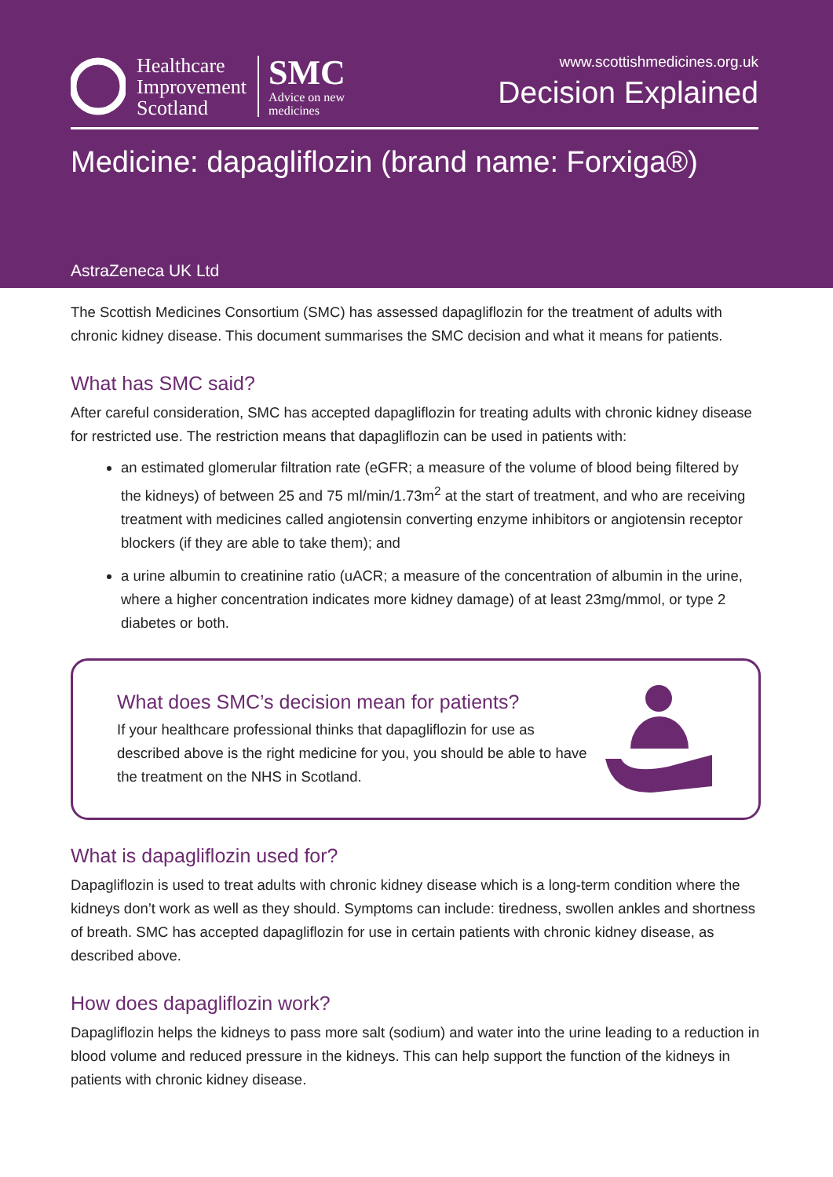Healthcare
Improvement
Scotland
SMC
Advice on new
medicines
www.scottishmedicines.org.uk
Decision Explained
Medicine: dapagliflozin (brand name: Forxiga®)
AstraZeneca UK Ltd
The Scottish Medicines Consortium (SMC) has assessed dapagliflozin for the treatment of adults with chronic kidney disease. This document summarises the SMC decision and what it means for patients.
What has SMC said?
After careful consideration, SMC has accepted dapagliflozin for treating adults with chronic kidney disease for restricted use. The restriction means that dapagliflozin can be used in patients with:
an estimated glomerular filtration rate (eGFR; a measure of the volume of blood being filtered by the kidneys) of between 25 and 75 ml/min/1.73m<sup>2</sup> at the start of treatment, and who are receiving treatment with medicines called angiotensin converting enzyme inhibitors or angiotensin receptor blockers (if they are able to take them); and
a urine albumin to creatinine ratio (uACR; a measure of the concentration of albumin in the urine, where a higher concentration indicates more kidney damage) of at least 23mg/mmol, or type 2 diabetes or both.
What does SMC’s decision mean for patients?
If your healthcare professional thinks that dapagliflozin for use as described above is the right medicine for you, you should be able to have the treatment on the NHS in Scotland.
What is dapagliflozin used for?
Dapagliflozin is used to treat adults with chronic kidney disease which is a long-term condition where the kidneys don’t work as well as they should. Symptoms can include: tiredness, swollen ankles and shortness of breath. SMC has accepted dapagliflozin for use in certain patients with chronic kidney disease, as described above.
How does dapagliflozin work?
Dapagliflozin helps the kidneys to pass more salt (sodium) and water into the urine leading to a reduction in blood volume and reduced pressure in the kidneys. This can help support the function of the kidneys in patients with chronic kidney disease.